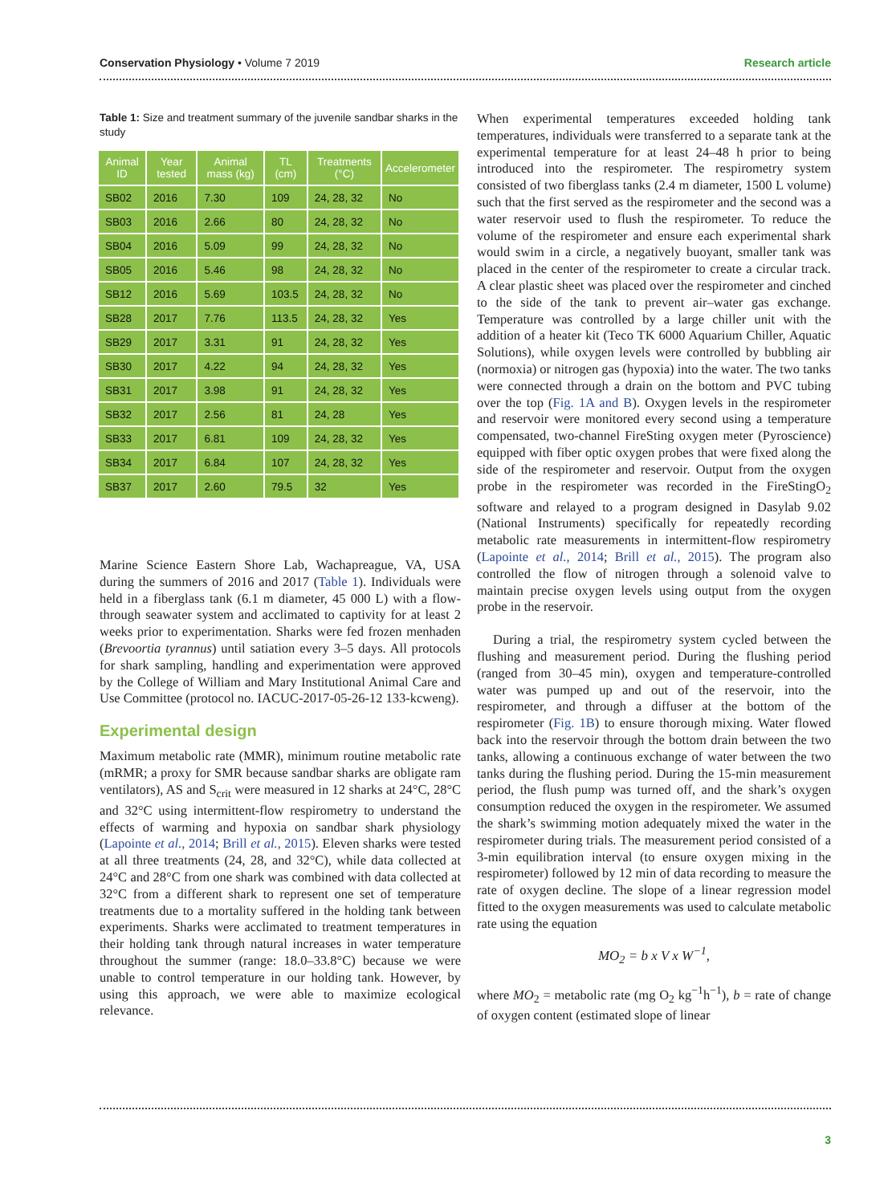Conservation Physiology • Volume 7 2019 Research article
Table 1: Size and treatment summary of the juvenile sandbar sharks in the study
| Animal ID | Year tested | Animal mass (kg) | TL (cm) | Treatments (°C) | Accelerometer |
| --- | --- | --- | --- | --- | --- |
| SB02 | 2016 | 7.30 | 109 | 24, 28, 32 | No |
| SB03 | 2016 | 2.66 | 80 | 24, 28, 32 | No |
| SB04 | 2016 | 5.09 | 99 | 24, 28, 32 | No |
| SB05 | 2016 | 5.46 | 98 | 24, 28, 32 | No |
| SB12 | 2016 | 5.69 | 103.5 | 24, 28, 32 | No |
| SB28 | 2017 | 7.76 | 113.5 | 24, 28, 32 | Yes |
| SB29 | 2017 | 3.31 | 91 | 24, 28, 32 | Yes |
| SB30 | 2017 | 4.22 | 94 | 24, 28, 32 | Yes |
| SB31 | 2017 | 3.98 | 91 | 24, 28, 32 | Yes |
| SB32 | 2017 | 2.56 | 81 | 24, 28 | Yes |
| SB33 | 2017 | 6.81 | 109 | 24, 28, 32 | Yes |
| SB34 | 2017 | 6.84 | 107 | 24, 28, 32 | Yes |
| SB37 | 2017 | 2.60 | 79.5 | 32 | Yes |
Marine Science Eastern Shore Lab, Wachapreague, VA, USA during the summers of 2016 and 2017 (Table 1). Individuals were held in a fiberglass tank (6.1 m diameter, 45 000 L) with a flow-through seawater system and acclimated to captivity for at least 2 weeks prior to experimentation. Sharks were fed frozen menhaden (Brevoortia tyrannus) until satiation every 3–5 days. All protocols for shark sampling, handling and experimentation were approved by the College of William and Mary Institutional Animal Care and Use Committee (protocol no. IACUC-2017-05-26-12 133-kcweng).
Experimental design
Maximum metabolic rate (MMR), minimum routine metabolic rate (mRMR; a proxy for SMR because sandbar sharks are obligate ram ventilators), AS and S<sub>crit</sub> were measured in 12 sharks at 24°C, 28°C and 32°C using intermittent-flow respirometry to understand the effects of warming and hypoxia on sandbar shark physiology (Lapointe et al., 2014; Brill et al., 2015). Eleven sharks were tested at all three treatments (24, 28, and 32°C), while data collected at 24°C and 28°C from one shark was combined with data collected at 32°C from a different shark to represent one set of temperature treatments due to a mortality suffered in the holding tank between experiments. Sharks were acclimated to treatment temperatures in their holding tank through natural increases in water temperature throughout the summer (range: 18.0–33.8°C) because we were unable to control temperature in our holding tank. However, by using this approach, we were able to maximize ecological relevance.
When experimental temperatures exceeded holding tank temperatures, individuals were transferred to a separate tank at the experimental temperature for at least 24–48 h prior to being introduced into the respirometer. The respirometry system consisted of two fiberglass tanks (2.4 m diameter, 1500 L volume) such that the first served as the respirometer and the second was a water reservoir used to flush the respirometer. To reduce the volume of the respirometer and ensure each experimental shark would swim in a circle, a negatively buoyant, smaller tank was placed in the center of the respirometer to create a circular track. A clear plastic sheet was placed over the respirometer and cinched to the side of the tank to prevent air–water gas exchange. Temperature was controlled by a large chiller unit with the addition of a heater kit (Teco TK 6000 Aquarium Chiller, Aquatic Solutions), while oxygen levels were controlled by bubbling air (normoxia) or nitrogen gas (hypoxia) into the water. The two tanks were connected through a drain on the bottom and PVC tubing over the top (Fig. 1A and B). Oxygen levels in the respirometer and reservoir were monitored every second using a temperature compensated, two-channel FireSting oxygen meter (Pyroscience) equipped with fiber optic oxygen probes that were fixed along the side of the respirometer and reservoir. Output from the oxygen probe in the respirometer was recorded in the FireStingO<sub>2</sub> software and relayed to a program designed in Dasylab 9.02 (National Instruments) specifically for repeatedly recording metabolic rate measurements in intermittent-flow respirometry (Lapointe et al., 2014; Brill et al., 2015). The program also controlled the flow of nitrogen through a solenoid valve to maintain precise oxygen levels using output from the oxygen probe in the reservoir.
During a trial, the respirometry system cycled between the flushing and measurement period. During the flushing period (ranged from 30–45 min), oxygen and temperature-controlled water was pumped up and out of the reservoir, into the respirometer, and through a diffuser at the bottom of the respirometer (Fig. 1B) to ensure thorough mixing. Water flowed back into the reservoir through the bottom drain between the two tanks, allowing a continuous exchange of water between the two tanks during the flushing period. During the 15-min measurement period, the flush pump was turned off, and the shark’s oxygen consumption reduced the oxygen in the respirometer. We assumed the shark’s swimming motion adequately mixed the water in the respirometer during trials. The measurement period consisted of a 3-min equilibration interval (to ensure oxygen mixing in the respirometer) followed by 12 min of data recording to measure the rate of oxygen decline. The slope of a linear regression model fitted to the oxygen measurements was used to calculate metabolic rate using the equation
MO<sub>2</sub> = b x V x W<sup>−1</sup>,
where MO<sub>2</sub> = metabolic rate (mg O<sub>2</sub> kg<sup>−1</sup>h<sup>−1</sup>), b = rate of change of oxygen content (estimated slope of linear
3